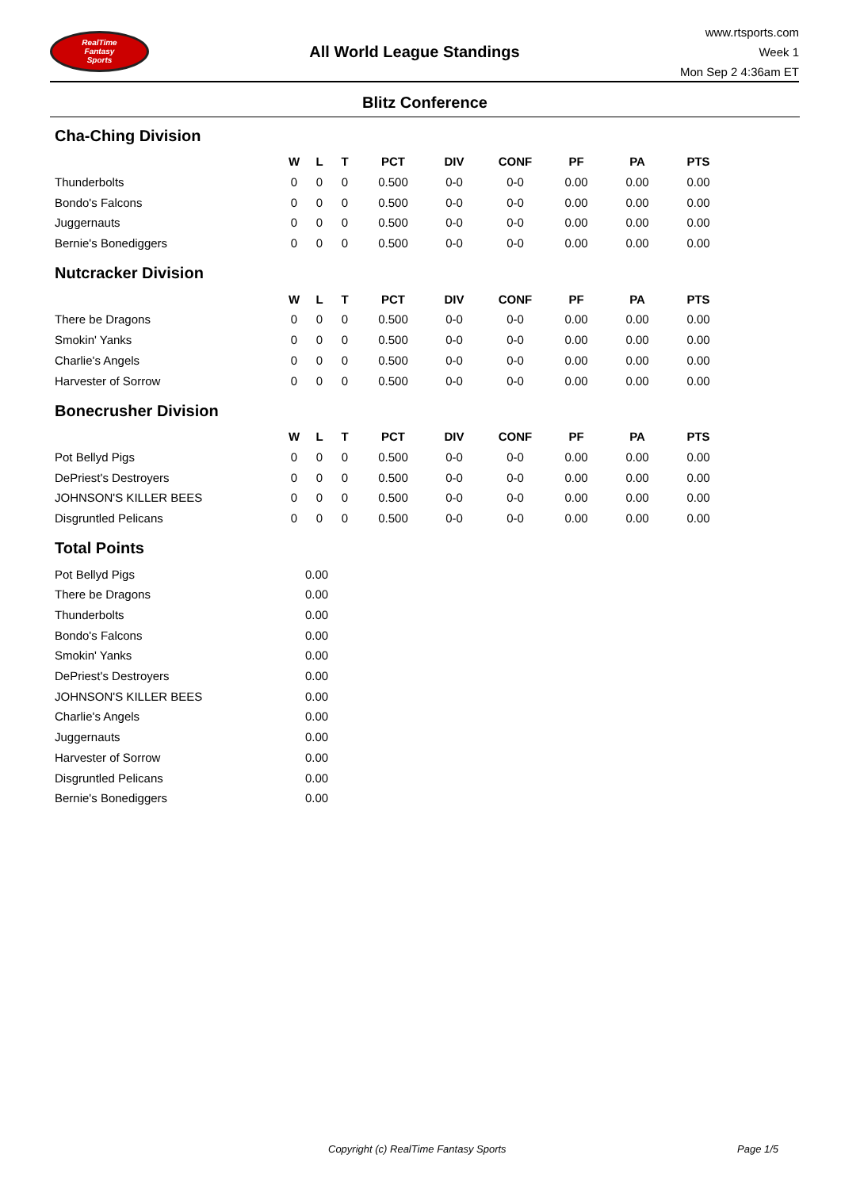RealTime
Fantasy
Sports
All World League Standings
www.rtsports.com
Week 1
Mon Sep 2 4:36am ET
Blitz Conference
Cha-Ching Division
| | W | L | T | PCT | DIV | CONF | PF | PA | PTS |
| --- | --- | --- | --- | --- | --- | --- | --- | --- | --- |
| Thunderbolts | 0 | 0 | 0 | 0.500 | 0-0 | 0-0 | 0.00 | 0.00 | 0.00 |
| Bondo's Falcons | 0 | 0 | 0 | 0.500 | 0-0 | 0-0 | 0.00 | 0.00 | 0.00 |
| Juggernauts | 0 | 0 | 0 | 0.500 | 0-0 | 0-0 | 0.00 | 0.00 | 0.00 |
| Bernie's Bonediggers | 0 | 0 | 0 | 0.500 | 0-0 | 0-0 | 0.00 | 0.00 | 0.00 |
Nutcracker Division
| | W | L | T | PCT | DIV | CONF | PF | PA | PTS |
| --- | --- | --- | --- | --- | --- | --- | --- | --- | --- |
| There be Dragons | 0 | 0 | 0 | 0.500 | 0-0 | 0-0 | 0.00 | 0.00 | 0.00 |
| Smokin' Yanks | 0 | 0 | 0 | 0.500 | 0-0 | 0-0 | 0.00 | 0.00 | 0.00 |
| Charlie's Angels | 0 | 0 | 0 | 0.500 | 0-0 | 0-0 | 0.00 | 0.00 | 0.00 |
| Harvester of Sorrow | 0 | 0 | 0 | 0.500 | 0-0 | 0-0 | 0.00 | 0.00 | 0.00 |
Bonecrusher Division
| | W | L | T | PCT | DIV | CONF | PF | PA | PTS |
| --- | --- | --- | --- | --- | --- | --- | --- | --- | --- |
| Pot Bellyd Pigs | 0 | 0 | 0 | 0.500 | 0-0 | 0-0 | 0.00 | 0.00 | 0.00 |
| DePriest's Destroyers | 0 | 0 | 0 | 0.500 | 0-0 | 0-0 | 0.00 | 0.00 | 0.00 |
| JOHNSON'S KILLER BEES | 0 | 0 | 0 | 0.500 | 0-0 | 0-0 | 0.00 | 0.00 | 0.00 |
| Disgruntled Pelicans | 0 | 0 | 0 | 0.500 | 0-0 | 0-0 | 0.00 | 0.00 | 0.00 |
Total Points
| Pot Bellyd Pigs | 0.00 |
| There be Dragons | 0.00 |
| Thunderbolts | 0.00 |
| Bondo's Falcons | 0.00 |
| Smokin' Yanks | 0.00 |
| DePriest's Destroyers | 0.00 |
| JOHNSON'S KILLER BEES | 0.00 |
| Charlie's Angels | 0.00 |
| Juggernauts | 0.00 |
| Harvester of Sorrow | 0.00 |
| Disgruntled Pelicans | 0.00 |
| Bernie's Bonediggers | 0.00 |
Copyright (c) RealTime Fantasy Sports Page 1/5